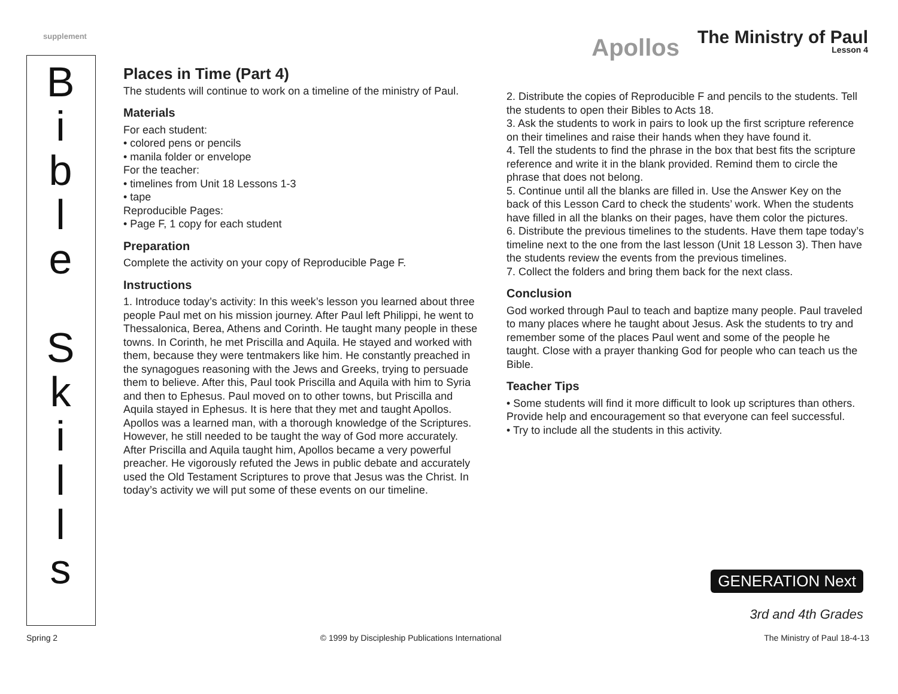supplement
Apollos
The Ministry of Paul
Lesson 4
B
i
b
l
e
S
k
i
l
l
s
Places in Time (Part 4)
The students will continue to work on a timeline of the ministry of Paul.
Materials
For each student:
• colored pens or pencils
• manila folder or envelope
For the teacher:
• timelines from Unit 18 Lessons 1-3
• tape
Reproducible Pages:
• Page F, 1 copy for each student
Preparation
Complete the activity on your copy of Reproducible Page F.
Instructions
1. Introduce today’s activity: In this week’s lesson you learned about three people Paul met on his mission journey. After Paul left Philippi, he went to Thessalonica, Berea, Athens and Corinth. He taught many people in these towns. In Corinth, he met Priscilla and Aquila. He stayed and worked with them, because they were tentmakers like him. He constantly preached in the synagogues reasoning with the Jews and Greeks, trying to persuade them to believe. After this, Paul took Priscilla and Aquila with him to Syria and then to Ephesus. Paul moved on to other towns, but Priscilla and Aquila stayed in Ephesus. It is here that they met and taught Apollos. Apollos was a learned man, with a thorough knowledge of the Scriptures. However, he still needed to be taught the way of God more accurately. After Priscilla and Aquila taught him, Apollos became a very powerful preacher. He vigorously refuted the Jews in public debate and accurately used the Old Testament Scriptures to prove that Jesus was the Christ. In today’s activity we will put some of these events on our timeline.
2. Distribute the copies of Reproducible F and pencils to the students. Tell the students to open their Bibles to Acts 18.
3. Ask the students to work in pairs to look up the first scripture reference on their timelines and raise their hands when they have found it.
4. Tell the students to find the phrase in the box that best fits the scripture reference and write it in the blank provided. Remind them to circle the phrase that does not belong.
5. Continue until all the blanks are filled in. Use the Answer Key on the back of this Lesson Card to check the students’ work. When the students have filled in all the blanks on their pages, have them color the pictures.
6. Distribute the previous timelines to the students. Have them tape today’s timeline next to the one from the last lesson (Unit 18 Lesson 3). Then have the students review the events from the previous timelines.
7. Collect the folders and bring them back for the next class.
Conclusion
God worked through Paul to teach and baptize many people. Paul traveled to many places where he taught about Jesus. Ask the students to try and remember some of the places Paul went and some of the people he taught. Close with a prayer thanking God for people who can teach us the Bible.
Teacher Tips
• Some students will find it more difficult to look up scriptures than others. Provide help and encouragement so that everyone can feel successful.
• Try to include all the students in this activity.
GENERATION Next
3rd and 4th Grades
Spring 2 © 1999 by Discipleship Publications International The Ministry of Paul 18-4-13